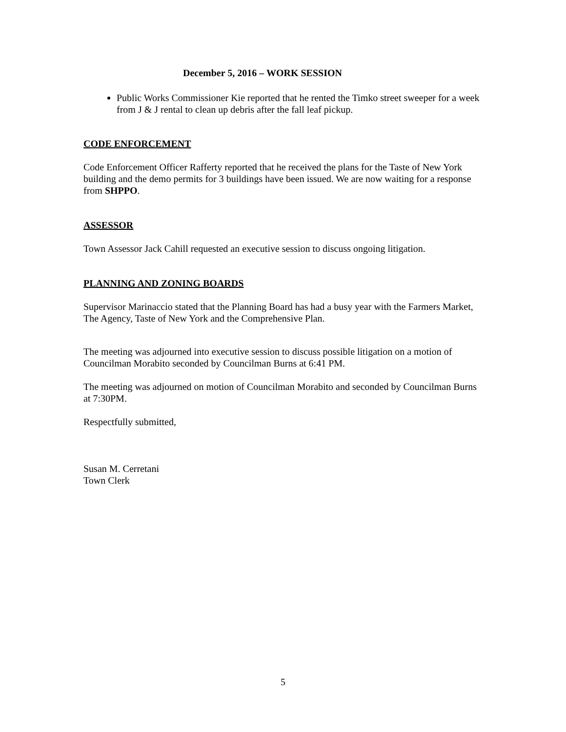December 5, 2016 – WORK SESSION
Public Works Commissioner Kie reported that he rented the Timko street sweeper for a week from J & J rental to clean up debris after the fall leaf pickup.
CODE ENFORCEMENT
Code Enforcement Officer Rafferty reported that he received the plans for the Taste of New York building and the demo permits for 3 buildings have been issued. We are now waiting for a response from SHPPO.
ASSESSOR
Town Assessor Jack Cahill requested an executive session to discuss ongoing litigation.
PLANNING AND ZONING BOARDS
Supervisor Marinaccio stated that the Planning Board has had a busy year with the Farmers Market, The Agency, Taste of New York and the Comprehensive Plan.
The meeting was adjourned into executive session to discuss possible litigation on a motion of Councilman Morabito seconded by Councilman Burns at 6:41 PM.
The meeting was adjourned on motion of Councilman Morabito and seconded by Councilman Burns at 7:30PM.
Respectfully submitted,
Susan M. Cerretani
Town Clerk
5